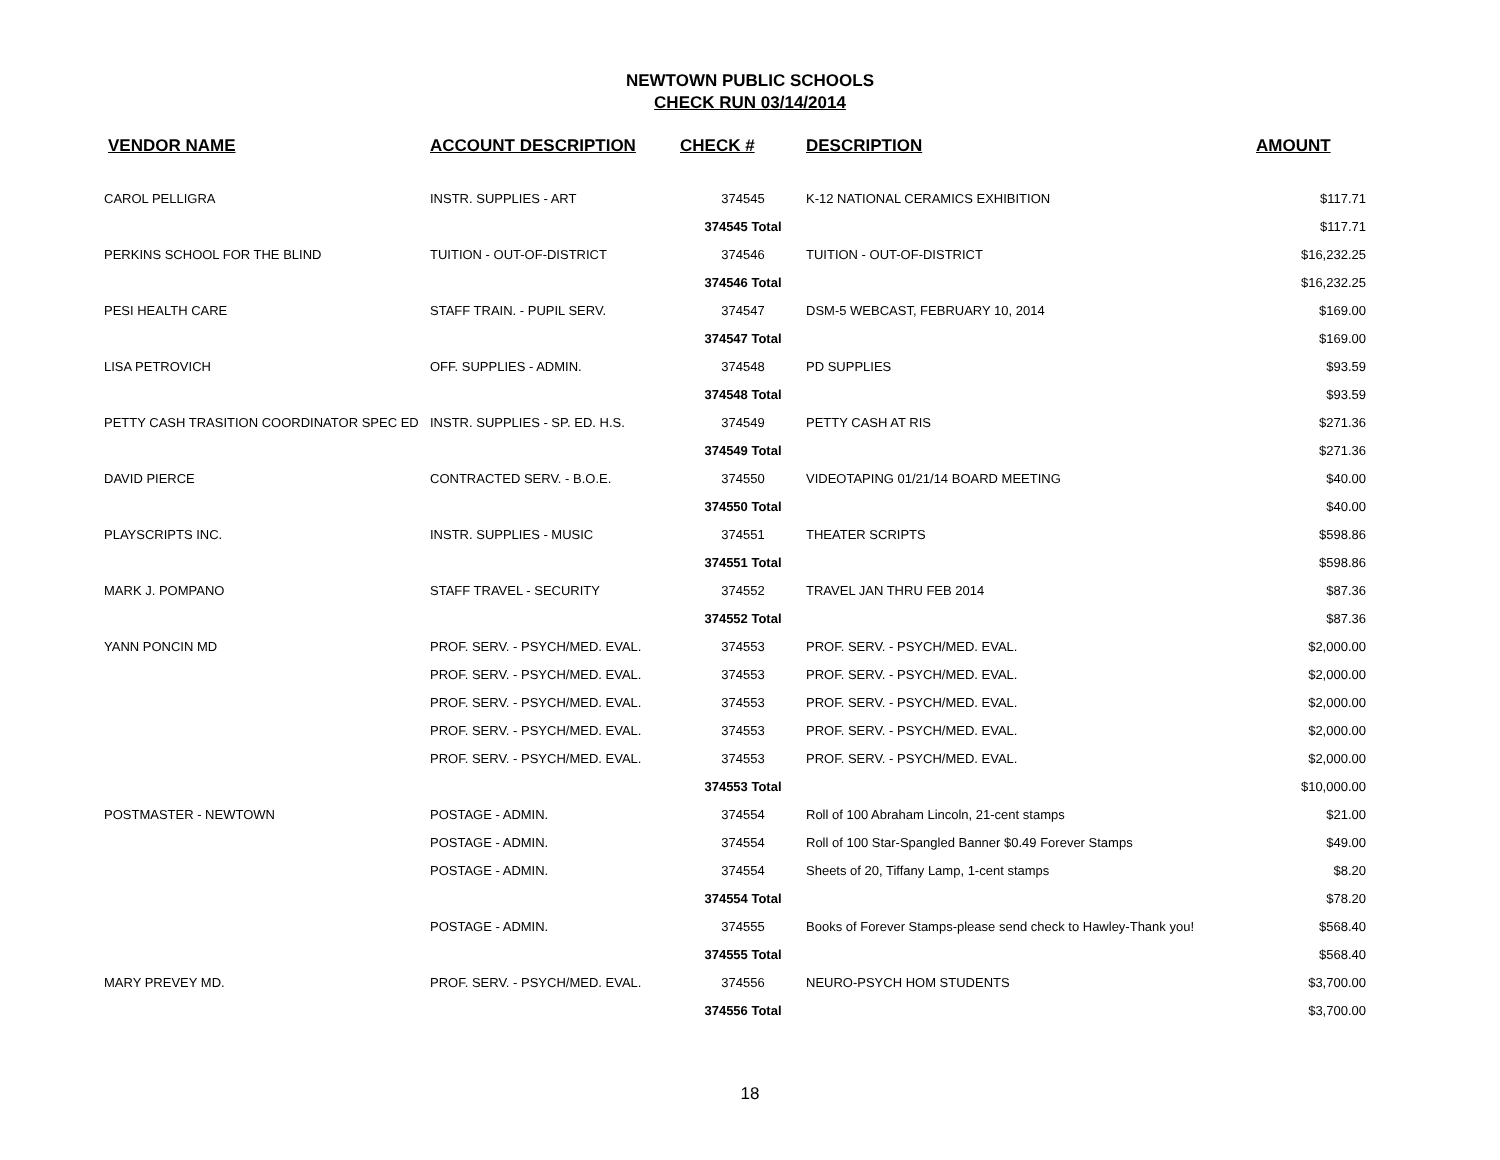NEWTOWN PUBLIC SCHOOLS
CHECK RUN 03/14/2014
| VENDOR NAME | ACCOUNT DESCRIPTION | CHECK # | DESCRIPTION | AMOUNT |
| --- | --- | --- | --- | --- |
| CAROL PELLIGRA | INSTR. SUPPLIES - ART | 374545 | K-12 NATIONAL CERAMICS EXHIBITION | $117.71 |
| | | 374545 Total | | $117.71 |
| PERKINS SCHOOL FOR THE BLIND | TUITION - OUT-OF-DISTRICT | 374546 | TUITION - OUT-OF-DISTRICT | $16,232.25 |
| | | 374546 Total | | $16,232.25 |
| PESI HEALTH CARE | STAFF TRAIN. - PUPIL SERV. | 374547 | DSM-5 WEBCAST, FEBRUARY 10, 2014 | $169.00 |
| | | 374547 Total | | $169.00 |
| LISA PETROVICH | OFF. SUPPLIES - ADMIN. | 374548 | PD SUPPLIES | $93.59 |
| | | 374548 Total | | $93.59 |
| PETTY CASH TRASITION COORDINATOR SPEC ED | INSTR. SUPPLIES - SP. ED. H.S. | 374549 | PETTY CASH AT RIS | $271.36 |
| | | 374549 Total | | $271.36 |
| DAVID PIERCE | CONTRACTED SERV. - B.O.E. | 374550 | VIDEOTAPING 01/21/14 BOARD MEETING | $40.00 |
| | | 374550 Total | | $40.00 |
| PLAYSCRIPTS INC. | INSTR. SUPPLIES - MUSIC | 374551 | THEATER SCRIPTS | $598.86 |
| | | 374551 Total | | $598.86 |
| MARK J. POMPANO | STAFF TRAVEL - SECURITY | 374552 | TRAVEL JAN THRU FEB 2014 | $87.36 |
| | | 374552 Total | | $87.36 |
| YANN PONCIN MD | PROF. SERV. - PSYCH/MED. EVAL. | 374553 | PROF. SERV. - PSYCH/MED. EVAL. | $2,000.00 |
| | PROF. SERV. - PSYCH/MED. EVAL. | 374553 | PROF. SERV. - PSYCH/MED. EVAL. | $2,000.00 |
| | PROF. SERV. - PSYCH/MED. EVAL. | 374553 | PROF. SERV. - PSYCH/MED. EVAL. | $2,000.00 |
| | PROF. SERV. - PSYCH/MED. EVAL. | 374553 | PROF. SERV. - PSYCH/MED. EVAL. | $2,000.00 |
| | PROF. SERV. - PSYCH/MED. EVAL. | 374553 | PROF. SERV. - PSYCH/MED. EVAL. | $2,000.00 |
| | | 374553 Total | | $10,000.00 |
| POSTMASTER - NEWTOWN | POSTAGE - ADMIN. | 374554 | Roll of 100 Abraham Lincoln, 21-cent stamps | $21.00 |
| | POSTAGE - ADMIN. | 374554 | Roll of 100 Star-Spangled Banner $0.49 Forever Stamps | $49.00 |
| | POSTAGE - ADMIN. | 374554 | Sheets of 20, Tiffany Lamp, 1-cent stamps | $8.20 |
| | | 374554 Total | | $78.20 |
| | POSTAGE - ADMIN. | 374555 | Books of Forever Stamps-please send check to Hawley-Thank you! | $568.40 |
| | | 374555 Total | | $568.40 |
| MARY PREVEY MD. | PROF. SERV. - PSYCH/MED. EVAL. | 374556 | NEURO-PSYCH HOM STUDENTS | $3,700.00 |
| | | 374556 Total | | $3,700.00 |
18